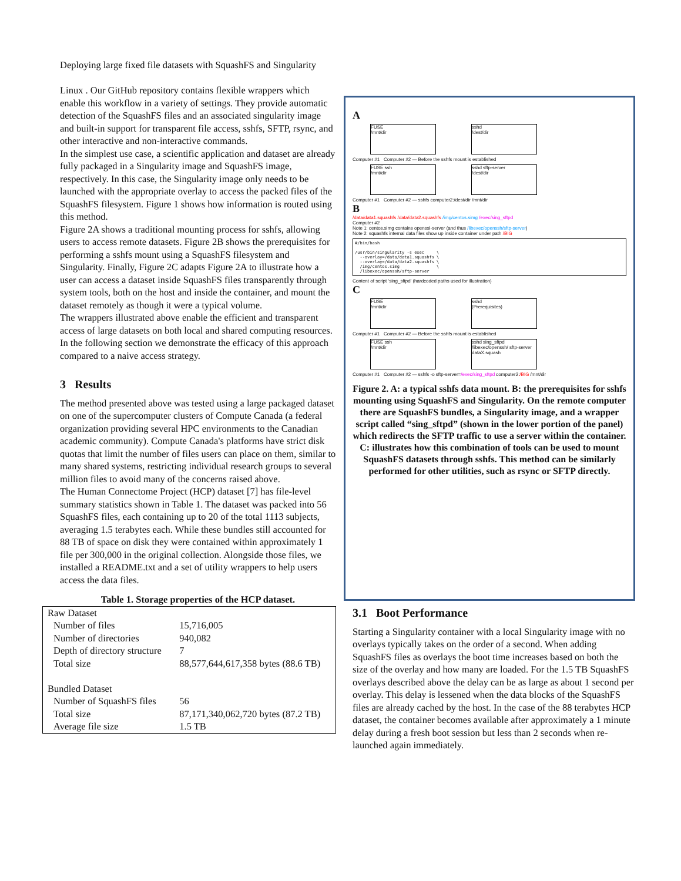Deploying large fixed file datasets with SquashFS and Singularity
Linux . Our GitHub repository contains flexible wrappers which enable this workflow in a variety of settings. They provide automatic detection of the SquashFS files and an associated singularity image and built-in support for transparent file access, sshfs, SFTP, rsync, and other interactive and non-interactive commands.
In the simplest use case, a scientific application and dataset are already fully packaged in a Singularity image and SquashFS image, respectively. In this case, the Singularity image only needs to be launched with the appropriate overlay to access the packed files of the SquashFS filesystem. Figure 1 shows how information is routed using this method.
Figure 2A shows a traditional mounting process for sshfs, allowing users to access remote datasets. Figure 2B shows the prerequisites for performing a sshfs mount using a SquashFS filesystem and Singularity. Finally, Figure 2C adapts Figure 2A to illustrate how a user can access a dataset inside SquashFS files transparently through system tools, both on the host and inside the container, and mount the dataset remotely as though it were a typical volume.
The wrappers illustrated above enable the efficient and transparent access of large datasets on both local and shared computing resources. In the following section we demonstrate the efficacy of this approach compared to a naive access strategy.
3 Results
The method presented above was tested using a large packaged dataset on one of the supercomputer clusters of Compute Canada (a federal organization providing several HPC environments to the Canadian academic community). Compute Canada's platforms have strict disk quotas that limit the number of files users can place on them, similar to many shared systems, restricting individual research groups to several million files to avoid many of the concerns raised above.
The Human Connectome Project (HCP) dataset [7] has file-level summary statistics shown in Table 1. The dataset was packed into 56 SquashFS files, each containing up to 20 of the total 1113 subjects, averaging 1.5 terabytes each. While these bundles still accounted for 88 TB of space on disk they were contained within approximately 1 file per 300,000 in the original collection. Alongside those files, we installed a README.txt and a set of utility wrappers to help users access the data files.
Table 1. Storage properties of the HCP dataset.
| Raw Dataset | |
| Number of files | 15,716,005 |
| Number of directories | 940,082 |
| Depth of directory structure | 7 |
| Total size | 88,577,644,617,358 bytes (88.6 TB) |
| Bundled Dataset | |
| Number of SquashFS files | 56 |
| Total size | 87,171,340,062,720 bytes (87.2 TB) |
| Average file size | 1.5 TB |
A
FUSE
/mnt/dir sshd
/dest/dir
Computer #1 Computer #2 — Before the sshfs mount is established
FUSE ssh
/mnt/dir sshd sftp-server
/dest/dir
Computer #1 Computer #2 — sshfs computer2:/dest/dir /mnt/dir
B
/data/data1.squashfs /data/data2.squashfs /img/centos.simg /exec/sing_sftpd
Computer #2
Note 1: centos.simg contains openssl-server (and thus /libexec/openssh/sftp-server)
Note 2: squashfs internal data files show up inside container under path /BIG
#/bin/bash

/usr/bin/singularity -s exec     \
  --overlay=/data/data1.squashfs \
  --overlay=/data/data2.squashfs \
  /img/centos.simg               \
  /libexec/openssh/sftp-server
Content of script ‘sing_sftpd’ (hardcoded paths used for illustration)
C
FUSE
/mnt/dir sshd
(Prerequisites)
Computer #1 Computer #2 — Before the sshfs mount is established
FUSE ssh
/mnt/dir sshd sing_sftpd
/libexec/openssh/ sftp-server
dataX.squash
Computer #1 Computer #2 — sshfs -o sftp-server=/exec/sing_sftpd computer2:/BIG /mnt/dir
Figure 2. A: a typical sshfs data mount. B: the prerequisites for sshfs mounting using SquashFS and Singularity. On the remote computer there are SquashFS bundles, a Singularity image, and a wrapper script called “sing_sftpd” (shown in the lower portion of the panel) which redirects the SFTP traffic to use a server within the container. C: illustrates how this combination of tools can be used to mount SquashFS datasets through sshfs. This method can be similarly performed for other utilities, such as rsync or SFTP directly.
3.1 Boot Performance
Starting a Singularity container with a local Singularity image with no overlays typically takes on the order of a second. When adding SquashFS files as overlays the boot time increases based on both the size of the overlay and how many are loaded. For the 1.5 TB SquashFS overlays described above the delay can be as large as about 1 second per overlay. This delay is lessened when the data blocks of the SquashFS files are already cached by the host. In the case of the 88 terabytes HCP dataset, the container becomes available after approximately a 1 minute delay during a fresh boot session but less than 2 seconds when re-launched again immediately.